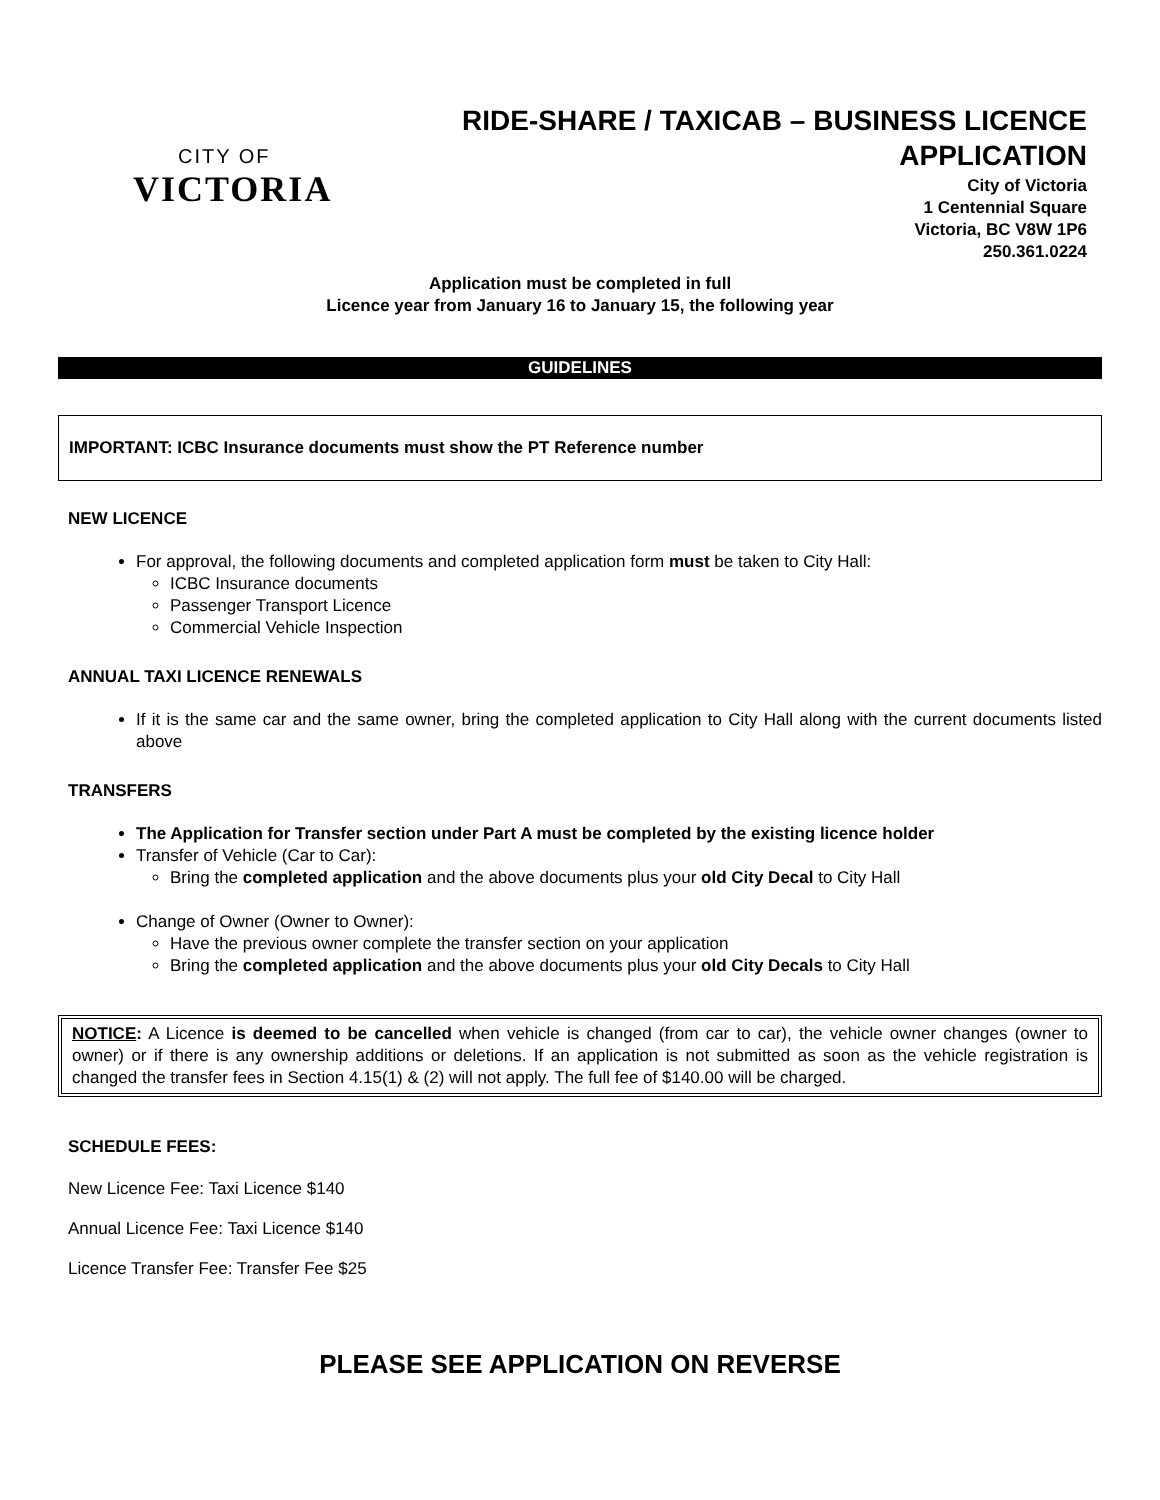CITY OF
VICTORIA
RIDE-SHARE / TAXICAB – BUSINESS LICENCE
APPLICATION
City of Victoria
1 Centennial Square
Victoria, BC V8W 1P6
250.361.0224
Application must be completed in full
Licence year from January 16 to January 15, the following year
GUIDELINES
IMPORTANT: ICBC Insurance documents must show the PT Reference number
NEW LICENCE
For approval, the following documents and completed application form must be taken to City Hall:
ICBC Insurance documents
Passenger Transport Licence
Commercial Vehicle Inspection
ANNUAL TAXI LICENCE RENEWALS
If it is the same car and the same owner, bring the completed application to City Hall along with the current documents listed above
TRANSFERS
The Application for Transfer section under Part A must be completed by the existing licence holder
Transfer of Vehicle (Car to Car):
Bring the completed application and the above documents plus your old City Decal to City Hall
Change of Owner (Owner to Owner):
Have the previous owner complete the transfer section on your application
Bring the completed application and the above documents plus your old City Decals to City Hall
NOTICE: A Licence is deemed to be cancelled when vehicle is changed (from car to car), the vehicle owner changes (owner to owner) or if there is any ownership additions or deletions. If an application is not submitted as soon as the vehicle registration is changed the transfer fees in Section 4.15(1) & (2) will not apply. The full fee of $140.00 will be charged.
SCHEDULE FEES:
New Licence Fee: Taxi Licence $140
Annual Licence Fee: Taxi Licence $140
Licence Transfer Fee: Transfer Fee $25
PLEASE SEE APPLICATION ON REVERSE